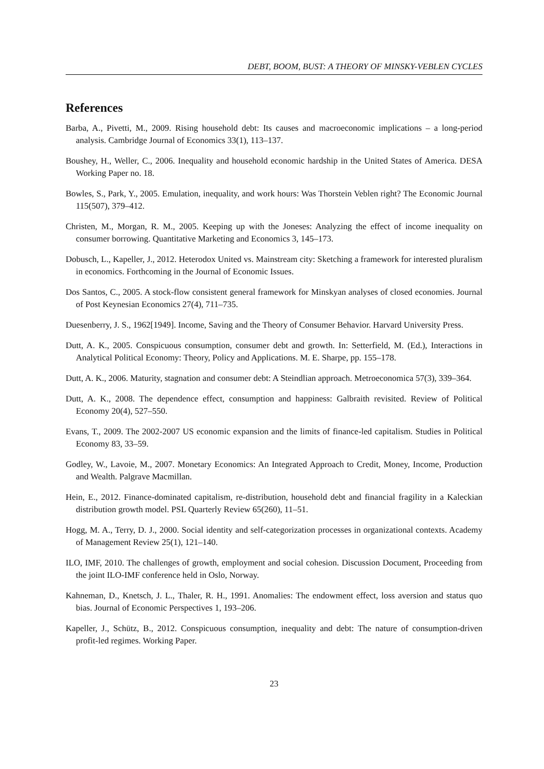DEBT, BOOM, BUST: A THEORY OF MINSKY-VEBLEN CYCLES
References
Barba, A., Pivetti, M., 2009. Rising household debt: Its causes and macroeconomic implications – a long-period analysis. Cambridge Journal of Economics 33(1), 113–137.
Boushey, H., Weller, C., 2006. Inequality and household economic hardship in the United States of America. DESA Working Paper no. 18.
Bowles, S., Park, Y., 2005. Emulation, inequality, and work hours: Was Thorstein Veblen right? The Economic Journal 115(507), 379–412.
Christen, M., Morgan, R. M., 2005. Keeping up with the Joneses: Analyzing the effect of income inequality on consumer borrowing. Quantitative Marketing and Economics 3, 145–173.
Dobusch, L., Kapeller, J., 2012. Heterodox United vs. Mainstream city: Sketching a framework for interested pluralism in economics. Forthcoming in the Journal of Economic Issues.
Dos Santos, C., 2005. A stock-flow consistent general framework for Minskyan analyses of closed economies. Journal of Post Keynesian Economics 27(4), 711–735.
Duesenberry, J. S., 1962[1949]. Income, Saving and the Theory of Consumer Behavior. Harvard University Press.
Dutt, A. K., 2005. Conspicuous consumption, consumer debt and growth. In: Setterfield, M. (Ed.), Interactions in Analytical Political Economy: Theory, Policy and Applications. M. E. Sharpe, pp. 155–178.
Dutt, A. K., 2006. Maturity, stagnation and consumer debt: A Steindlian approach. Metroeconomica 57(3), 339–364.
Dutt, A. K., 2008. The dependence effect, consumption and happiness: Galbraith revisited. Review of Political Economy 20(4), 527–550.
Evans, T., 2009. The 2002-2007 US economic expansion and the limits of finance-led capitalism. Studies in Political Economy 83, 33–59.
Godley, W., Lavoie, M., 2007. Monetary Economics: An Integrated Approach to Credit, Money, Income, Production and Wealth. Palgrave Macmillan.
Hein, E., 2012. Finance-dominated capitalism, re-distribution, household debt and financial fragility in a Kaleckian distribution growth model. PSL Quarterly Review 65(260), 11–51.
Hogg, M. A., Terry, D. J., 2000. Social identity and self-categorization processes in organizational contexts. Academy of Management Review 25(1), 121–140.
ILO, IMF, 2010. The challenges of growth, employment and social cohesion. Discussion Document, Proceeding from the joint ILO-IMF conference held in Oslo, Norway.
Kahneman, D., Knetsch, J. L., Thaler, R. H., 1991. Anomalies: The endowment effect, loss aversion and status quo bias. Journal of Economic Perspectives 1, 193–206.
Kapeller, J., Schütz, B., 2012. Conspicuous consumption, inequality and debt: The nature of consumption-driven profit-led regimes. Working Paper.
23